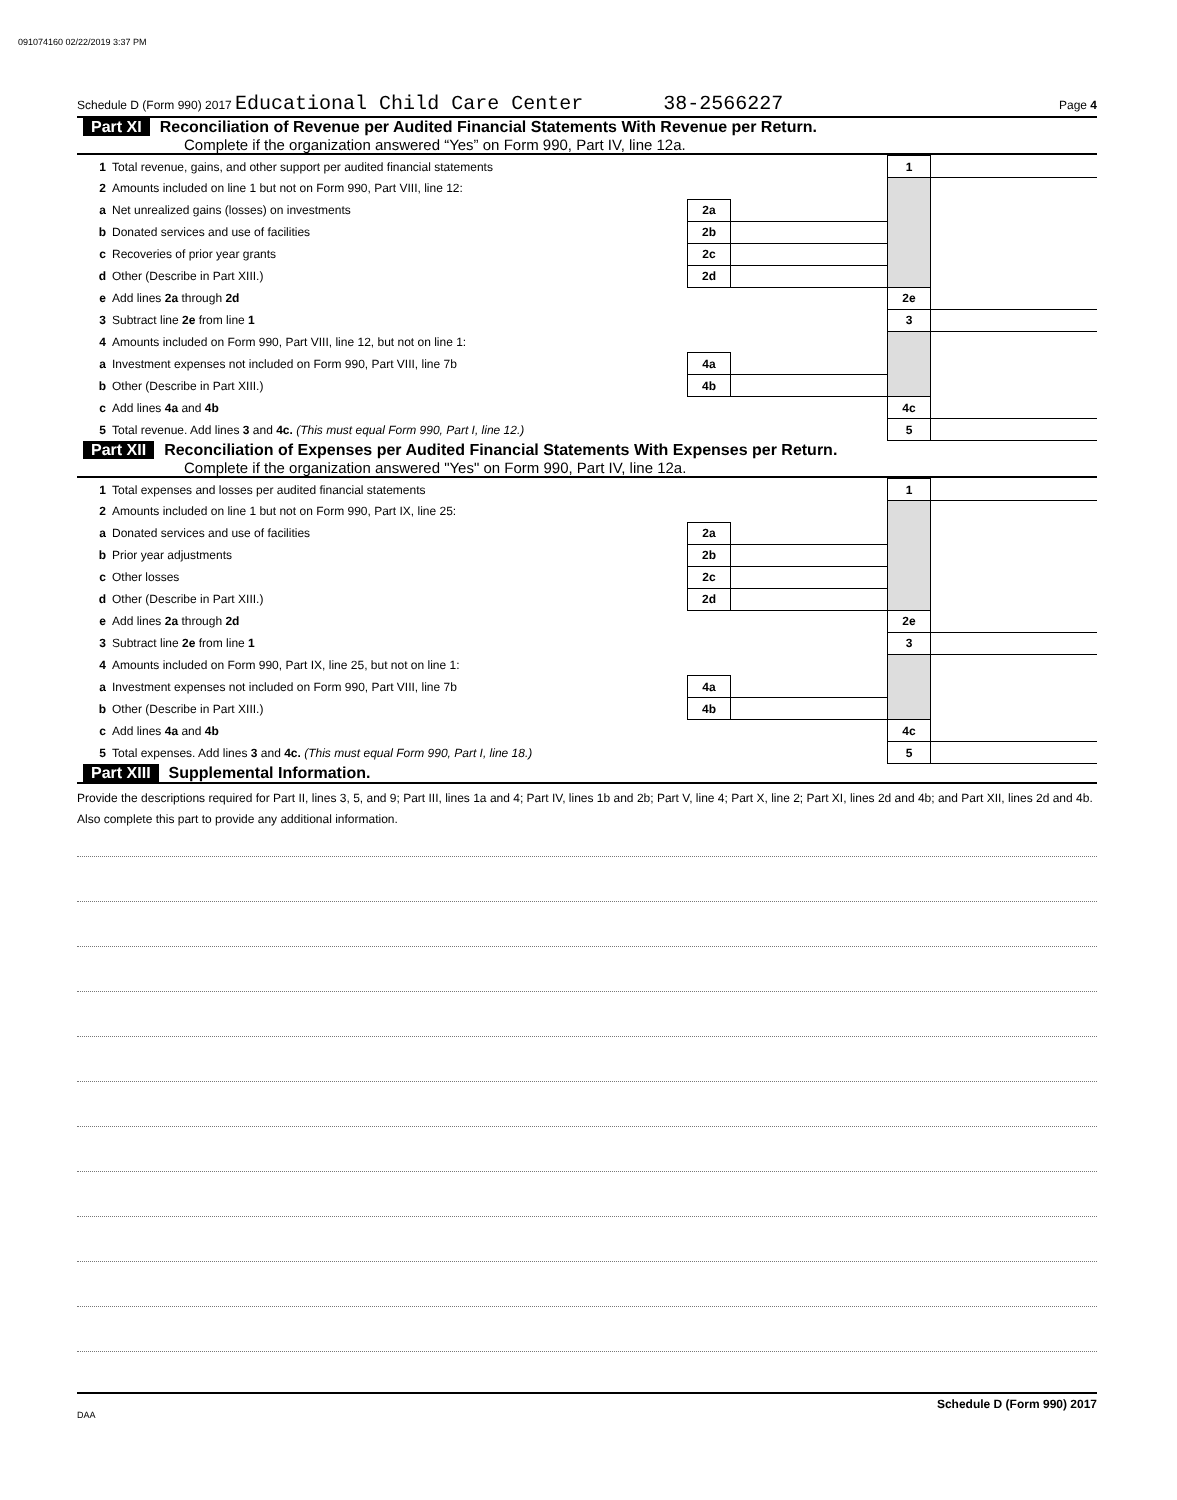091074160 02/22/2019 3:37 PM
Schedule D (Form 990) 2017 Educational Child Care Center 38-2566227 Page 4
Part XI Reconciliation of Revenue per Audited Financial Statements With Revenue per Return.
Complete if the organization answered “Yes” on Form 990, Part IV, line 12a.
| 1 | Total revenue, gains, and other support per audited financial statements | | | 1 | |
| 2 | Amounts included on line 1 but not on Form 990, Part VIII, line 12: | | | | |
| a | Net unrealized gains (losses) on investments | 2a | | | |
| b | Donated services and use of facilities | 2b | | | |
| c | Recoveries of prior year grants | 2c | | | |
| d | Other (Describe in Part XIII.) | 2d | | | |
| e | Add lines 2a through 2d | | | 2e | |
| 3 | Subtract line 2e from line 1 | | | 3 | |
| 4 | Amounts included on Form 990, Part VIII, line 12, but not on line 1: | | | | |
| a | Investment expenses not included on Form 990, Part VIII, line 7b | 4a | | | |
| b | Other (Describe in Part XIII.) | 4b | | | |
| c | Add lines 4a and 4b | | | 4c | |
| 5 | Total revenue. Add lines 3 and 4c. (This must equal Form 990, Part I, line 12.) | | | 5 | |
Part XII Reconciliation of Expenses per Audited Financial Statements With Expenses per Return.
Complete if the organization answered "Yes" on Form 990, Part IV, line 12a.
| 1 | Total expenses and losses per audited financial statements | | | 1 | |
| 2 | Amounts included on line 1 but not on Form 990, Part IX, line 25: | | | | |
| a | Donated services and use of facilities | 2a | | | |
| b | Prior year adjustments | 2b | | | |
| c | Other losses | 2c | | | |
| d | Other (Describe in Part XIII.) | 2d | | | |
| e | Add lines 2a through 2d | | | 2e | |
| 3 | Subtract line 2e from line 1 | | | 3 | |
| 4 | Amounts included on Form 990, Part IX, line 25, but not on line 1: | | | | |
| a | Investment expenses not included on Form 990, Part VIII, line 7b | 4a | | | |
| b | Other (Describe in Part XIII.) | 4b | | | |
| c | Add lines 4a and 4b | | | 4c | |
| 5 | Total expenses. Add lines 3 and 4c. (This must equal Form 990, Part I, line 18.) | | | 5 | |
Part XIII Supplemental Information.
Provide the descriptions required for Part II, lines 3, 5, and 9; Part III, lines 1a and 4; Part IV, lines 1b and 2b; Part V, line 4; Part X, line 2; Part XI, lines 2d and 4b; and Part XII, lines 2d and 4b. Also complete this part to provide any additional information.
Schedule D (Form 990) 2017
DAA